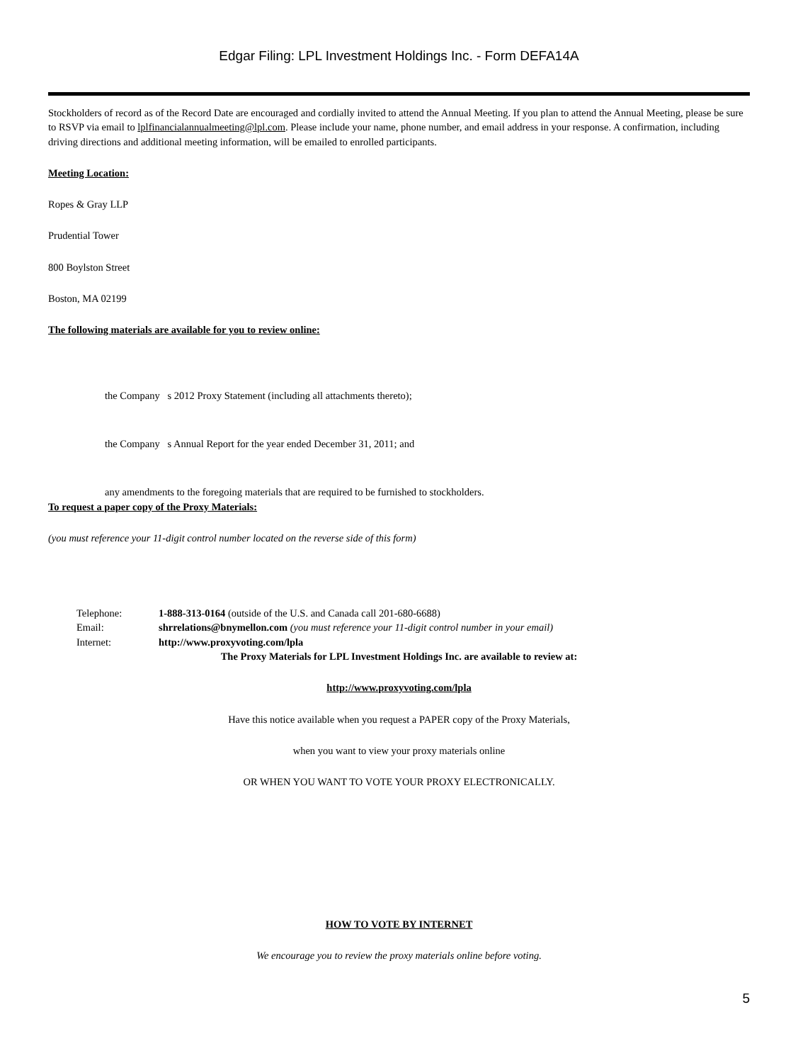Edgar Filing: LPL Investment Holdings Inc. - Form DEFA14A
Stockholders of record as of the Record Date are encouraged and cordially invited to attend the Annual Meeting. If you plan to attend the Annual Meeting, please be sure to RSVP via email to lplfinancialannualmeeting@lpl.com. Please include your name, phone number, and email address in your response. A confirmation, including driving directions and additional meeting information, will be emailed to enrolled participants.
Meeting Location:
Ropes & Gray LLP
Prudential Tower
800 Boylston Street
Boston, MA 02199
The following materials are available for you to review online:
the Company s 2012 Proxy Statement (including all attachments thereto);
the Company s Annual Report for the year ended December 31, 2011; and
any amendments to the foregoing materials that are required to be furnished to stockholders.
To request a paper copy of the Proxy Materials:
(you must reference your 11-digit control number located on the reverse side of this form)
| Telephone: | 1-888-313-0164 (outside of the U.S. and Canada call 201-680-6688) |
| Email: | shrrelations@bnymellon.com (you must reference your 11-digit control number in your email) |
| Internet: | http://www.proxyvoting.com/lpla |
The Proxy Materials for LPL Investment Holdings Inc. are available to review at:
http://www.proxyvoting.com/lpla
Have this notice available when you request a PAPER copy of the Proxy Materials,
when you want to view your proxy materials online
OR WHEN YOU WANT TO VOTE YOUR PROXY ELECTRONICALLY.
HOW TO VOTE BY INTERNET
We encourage you to review the proxy materials online before voting.
5